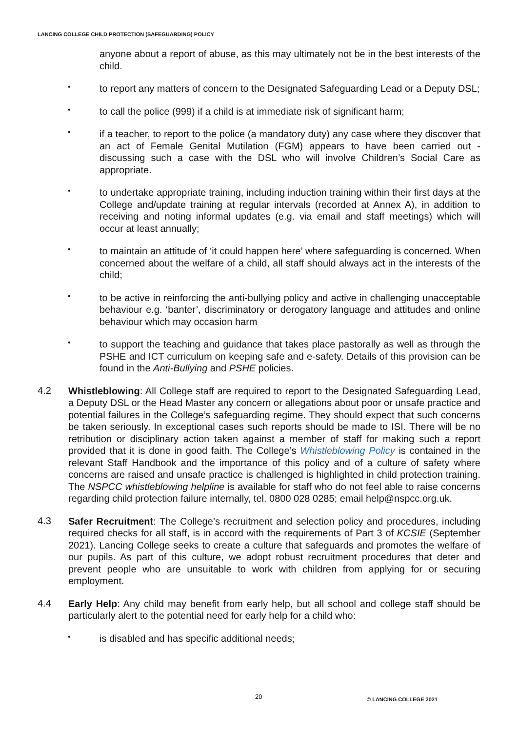LANCING COLLEGE CHILD PROTECTION (SAFEGUARDING) POLICY
anyone about a report of abuse, as this may ultimately not be in the best interests of the child.
•
to report any matters of concern to the Designated Safeguarding Lead or a Deputy DSL;
•
to call the police (999) if a child is at immediate risk of significant harm;
•
if a teacher, to report to the police (a mandatory duty) any case where they discover that an act of Female Genital Mutilation (FGM) appears to have been carried out - discussing such a case with the DSL who will involve Children’s Social Care as appropriate.
•
to undertake appropriate training, including induction training within their first days at the College and/update training at regular intervals (recorded at Annex A), in addition to receiving and noting informal updates (e.g. via email and staff meetings) which will occur at least annually;
•
to maintain an attitude of ‘it could happen here’ where safeguarding is concerned. When concerned about the welfare of a child, all staff should always act in the interests of the child;
•
to be active in reinforcing the anti-bullying policy and active in challenging unacceptable behaviour e.g. ‘banter’, discriminatory or derogatory language and attitudes and online behaviour which may occasion harm
•
to support the teaching and guidance that takes place pastorally as well as through the PSHE and ICT curriculum on keeping safe and e-safety. Details of this provision can be found in the Anti-Bullying and PSHE policies.
4.2
Whistleblowing: All College staff are required to report to the Designated Safeguarding Lead, a Deputy DSL or the Head Master any concern or allegations about poor or unsafe practice and potential failures in the College’s safeguarding regime. They should expect that such concerns be taken seriously. In exceptional cases such reports should be made to ISI. There will be no retribution or disciplinary action taken against a member of staff for making such a report provided that it is done in good faith. The College’s Whistleblowing Policy is contained in the relevant Staff Handbook and the importance of this policy and of a culture of safety where concerns are raised and unsafe practice is challenged is highlighted in child protection training. The NSPCC whistleblowing helpline is available for staff who do not feel able to raise concerns regarding child protection failure internally, tel. 0800 028 0285; email help@nspcc.org.uk.
4.3
Safer Recruitment: The College’s recruitment and selection policy and procedures, including required checks for all staff, is in accord with the requirements of Part 3 of KCSIE (September 2021). Lancing College seeks to create a culture that safeguards and promotes the welfare of our pupils. As part of this culture, we adopt robust recruitment procedures that deter and prevent people who are unsuitable to work with children from applying for or securing employment.
4.4
Early Help: Any child may benefit from early help, but all school and college staff should be particularly alert to the potential need for early help for a child who:
•
is disabled and has specific additional needs;
20 © LANCING COLLEGE 2021